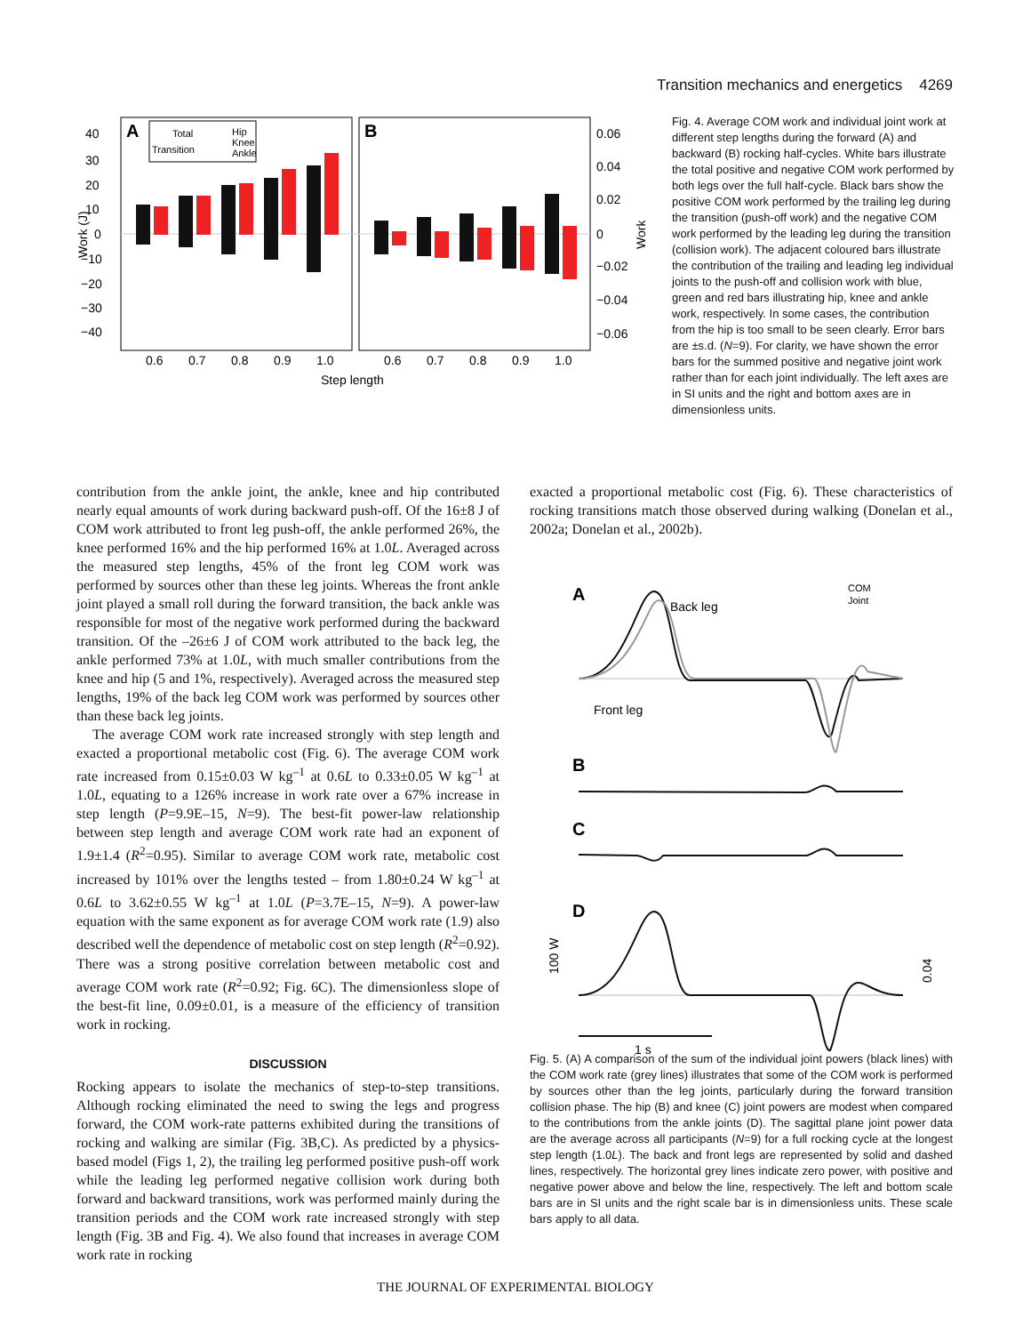Transition mechanics and energetics 4269
A
B
40
30
20
10
0
−10
−20
−30
−40
0.06
0.04
0.02
0
−0.02
−0.04
−0.06
0.6
0.7
0.8
0.9
1.0
0.6
0.7
0.8
0.9
1.0
Step length
Work (J)
Work
Total
Transition
Hip
Knee
Ankle
Fig. 4. Average COM work and individual joint work at different step lengths during the forward (A) and backward (B) rocking half-cycles. White bars illustrate the total positive and negative COM work performed by both legs over the full half-cycle. Black bars show the positive COM work performed by the trailing leg during the transition (push-off work) and the negative COM work performed by the leading leg during the transition (collision work). The adjacent coloured bars illustrate the contribution of the trailing and leading leg individual joints to the push-off and collision work with blue, green and red bars illustrating hip, knee and ankle work, respectively. In some cases, the contribution from the hip is too small to be seen clearly. Error bars are ±s.d. (N=9). For clarity, we have shown the error bars for the summed positive and negative joint work rather than for each joint individually. The left axes are in SI units and the right and bottom axes are in dimensionless units.
contribution from the ankle joint, the ankle, knee and hip contributed nearly equal amounts of work during backward push-off. Of the 16±8 J of COM work attributed to front leg push-off, the ankle performed 26%, the knee performed 16% and the hip performed 16% at 1.0L. Averaged across the measured step lengths, 45% of the front leg COM work was performed by sources other than these leg joints. Whereas the front ankle joint played a small roll during the forward transition, the back ankle was responsible for most of the negative work performed during the backward transition. Of the –26±6 J of COM work attributed to the back leg, the ankle performed 73% at 1.0L, with much smaller contributions from the knee and hip (5 and 1%, respectively). Averaged across the measured step lengths, 19% of the back leg COM work was performed by sources other than these back leg joints.
The average COM work rate increased strongly with step length and exacted a proportional metabolic cost (Fig. 6). The average COM work rate increased from 0.15±0.03 W kg<sup>–1</sup> at 0.6L to 0.33±0.05 W kg<sup>–1</sup> at 1.0L, equating to a 126% increase in work rate over a 67% increase in step length (P=9.9E–15, N=9). The best-fit power-law relationship between step length and average COM work rate had an exponent of 1.9±1.4 (R<sup>2</sup>=0.95). Similar to average COM work rate, metabolic cost increased by 101% over the lengths tested – from 1.80±0.24 W kg<sup>–1</sup> at 0.6L to 3.62±0.55 W kg<sup>–1</sup> at 1.0L (P=3.7E–15, N=9). A power-law equation with the same exponent as for average COM work rate (1.9) also described well the dependence of metabolic cost on step length (R<sup>2</sup>=0.92). There was a strong positive correlation between metabolic cost and average COM work rate (R<sup>2</sup>=0.92; Fig. 6C). The dimensionless slope of the best-fit line, 0.09±0.01, is a measure of the efficiency of transition work in rocking.
DISCUSSION
Rocking appears to isolate the mechanics of step-to-step transitions. Although rocking eliminated the need to swing the legs and progress forward, the COM work-rate patterns exhibited during the transitions of rocking and walking are similar (Fig. 3B,C). As predicted by a physics-based model (Figs 1, 2), the trailing leg performed positive push-off work while the leading leg performed negative collision work during both forward and backward transitions, work was performed mainly during the transition periods and the COM work rate increased strongly with step length (Fig. 3B and Fig. 4). We also found that increases in average COM work rate in rocking
exacted a proportional metabolic cost (Fig. 6). These characteristics of rocking transitions match those observed during walking (Donelan et al., 2002a; Donelan et al., 2002b).
A
Back leg
Front leg
COM
Joint
B
C
D
100 W
0.04
1 s
Fig. 5. (A) A comparison of the sum of the individual joint powers (black lines) with the COM work rate (grey lines) illustrates that some of the COM work is performed by sources other than the leg joints, particularly during the forward transition collision phase. The hip (B) and knee (C) joint powers are modest when compared to the contributions from the ankle joints (D). The sagittal plane joint power data are the average across all participants (N=9) for a full rocking cycle at the longest step length (1.0L). The back and front legs are represented by solid and dashed lines, respectively. The horizontal grey lines indicate zero power, with positive and negative power above and below the line, respectively. The left and bottom scale bars are in SI units and the right scale bar is in dimensionless units. These scale bars apply to all data.
THE JOURNAL OF EXPERIMENTAL BIOLOGY